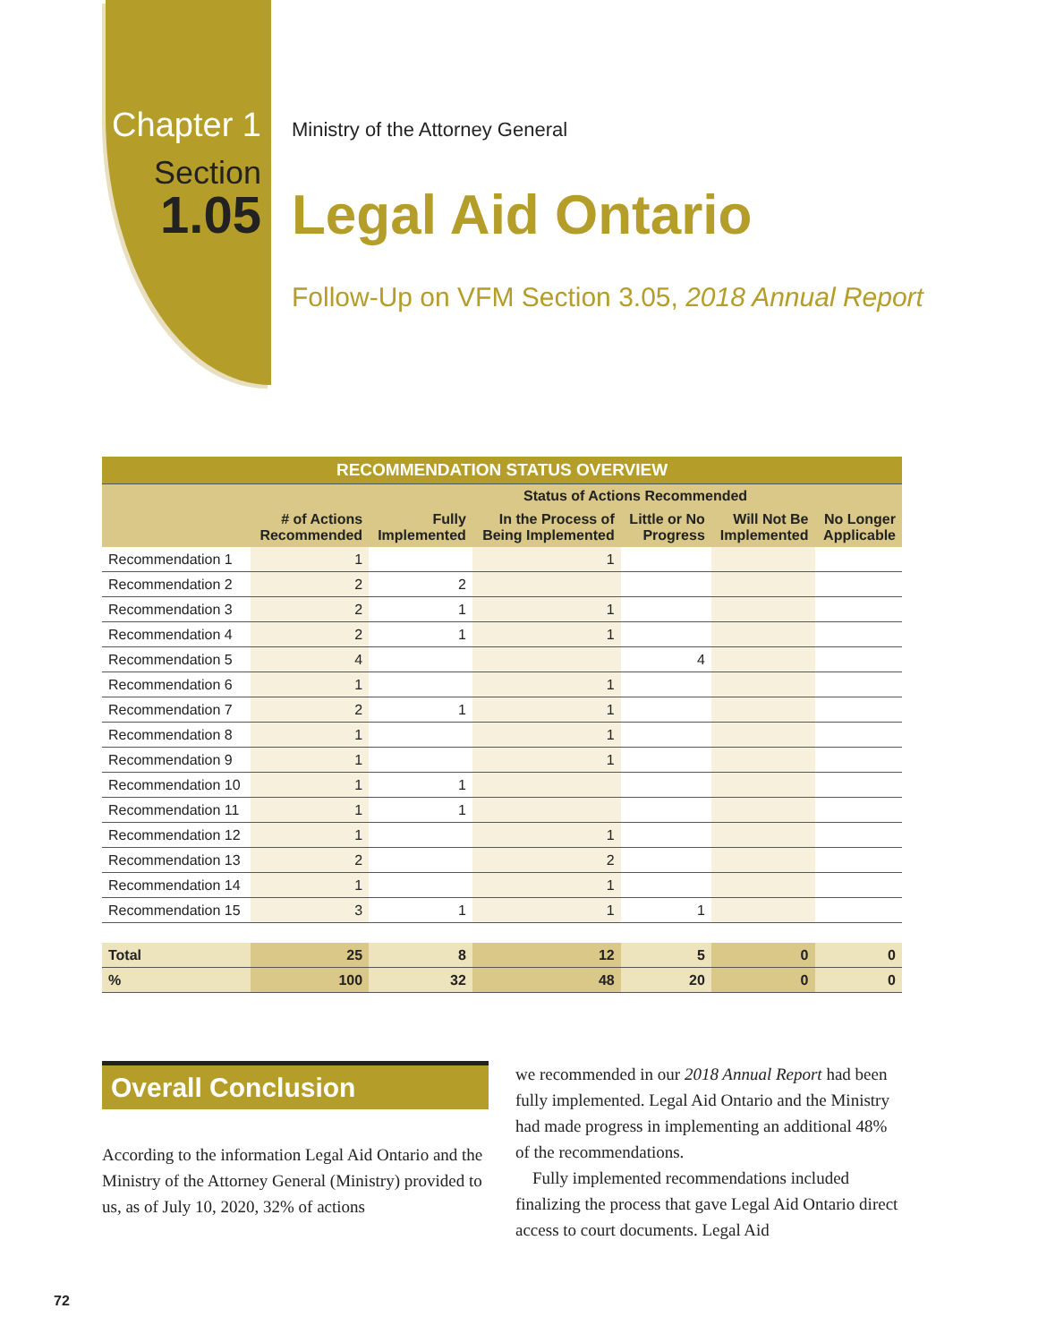Chapter 1
Section
1.05
Ministry of the Attorney General
Legal Aid Ontario
Follow-Up on VFM Section 3.05, 2018 Annual Report
| RECOMMENDATION STATUS OVERVIEW | | | | | | |
| | | Status of Actions Recommended | | | | |
| | # of Actions Recommended | Fully Implemented | In the Process of Being Implemented | Little or No Progress | Will Not Be Implemented | No Longer Applicable |
| Recommendation 1 | 1 | | 1 | | | |
| Recommendation 2 | 2 | 2 | | | | |
| Recommendation 3 | 2 | 1 | 1 | | | |
| Recommendation 4 | 2 | 1 | 1 | | | |
| Recommendation 5 | 4 | | | 4 | | |
| Recommendation 6 | 1 | | 1 | | | |
| Recommendation 7 | 2 | 1 | 1 | | | |
| Recommendation 8 | 1 | | 1 | | | |
| Recommendation 9 | 1 | | 1 | | | |
| Recommendation 10 | 1 | 1 | | | | |
| Recommendation 11 | 1 | 1 | | | | |
| Recommendation 12 | 1 | | 1 | | | |
| Recommendation 13 | 2 | | 2 | | | |
| Recommendation 14 | 1 | | 1 | | | |
| Recommendation 15 | 3 | 1 | 1 | 1 | | |
| Total | 25 | 8 | 12 | 5 | 0 | 0 |
| % | 100 | 32 | 48 | 20 | 0 | 0 |
Overall Conclusion
According to the information Legal Aid Ontario and the Ministry of the Attorney General (Ministry) provided to us, as of July 10, 2020, 32% of actions
we recommended in our 2018 Annual Report had been fully implemented. Legal Aid Ontario and the Ministry had made progress in implementing an additional 48% of the recommendations.
Fully implemented recommendations included finalizing the process that gave Legal Aid Ontario direct access to court documents. Legal Aid
72